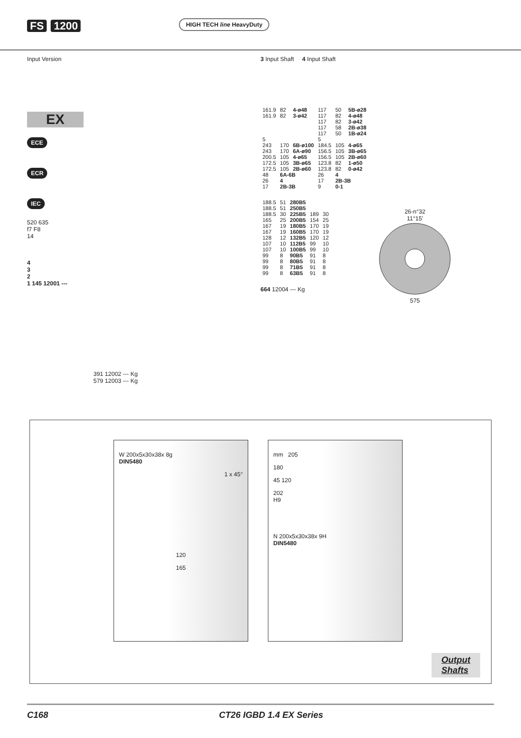FS 1200
HIGH TECH line HeavyDuty
Input Version
EX
ECE
ECR
IEC
520 635
f7 F8
14
4
3
2
1 145 12001 ---
391 12002 --- Kg
579 12003 --- Kg
3 Input Shaft 4 Input Shaft
| 161.9 | 82 | 4-ø48 | 117 | 50 | 5B-ø28 |
| 161.9 | 82 | 3-ø42 | 117 | 82 | 4-ø48 |
| | | | 117 | 82 | 3-ø42 |
| | | | 117 | 58 | 2B-ø38 |
| | | | 117 | 50 | 1B-ø24 |
| 5 | | | 5 | | |
| 243 | 170 | 6B-ø100 | 184.5 | 105 | 4-ø65 |
| 243 | 170 | 6A-ø90 | 156.5 | 105 | 3B-ø65 |
| 200.5 | 105 | 4-ø65 | 156.5 | 105 | 2B-ø60 |
| 172.5 | 105 | 3B-ø65 | 123.8 | 82 | 1-ø50 |
| 172.5 | 105 | 2B-ø60 | 123.8 | 82 | 0-ø42 |
| 48 | 6A-6B | | 26 | 4 | |
| 26 | 4 | | 17 | 2B-3B | |
| 17 | 2B-3B | | 9 | 0-1 | |
| 188.5 | 51 | 280B5 | | |
| 188.5 | 51 | 250B5 | | |
| 188.5 | 30 | 225B5 | 189 | 30 |
| 165 | 25 | 200B5 | 154 | 25 |
| 167 | 19 | 180B5 | 170 | 19 |
| 167 | 19 | 160B5 | 170 | 19 |
| 128 | 12 | 132B5 | 120 | 12 |
| 107 | 10 | 112B5 | 99 | 10 |
| 107 | 10 | 100B5 | 99 | 10 |
| 99 | 8 | 90B5 | 91 | 8 |
| 99 | 8 | 80B5 | 91 | 8 |
| 99 | 8 | 71B5 | 91 | 8 |
| 99 | 8 | 63B5 | 91 | 8 |
664 12004 --- Kg
26-n°32
11°15'
575
W 200x5x30x38x 8g
DIN5480
1 x 45°
120
165
mm 205
180
45 120
202
H9
N 200x5x30x38x 9H
DIN5480
Output
Shafts
C168 CT26 IGBD 1.4 EX Series